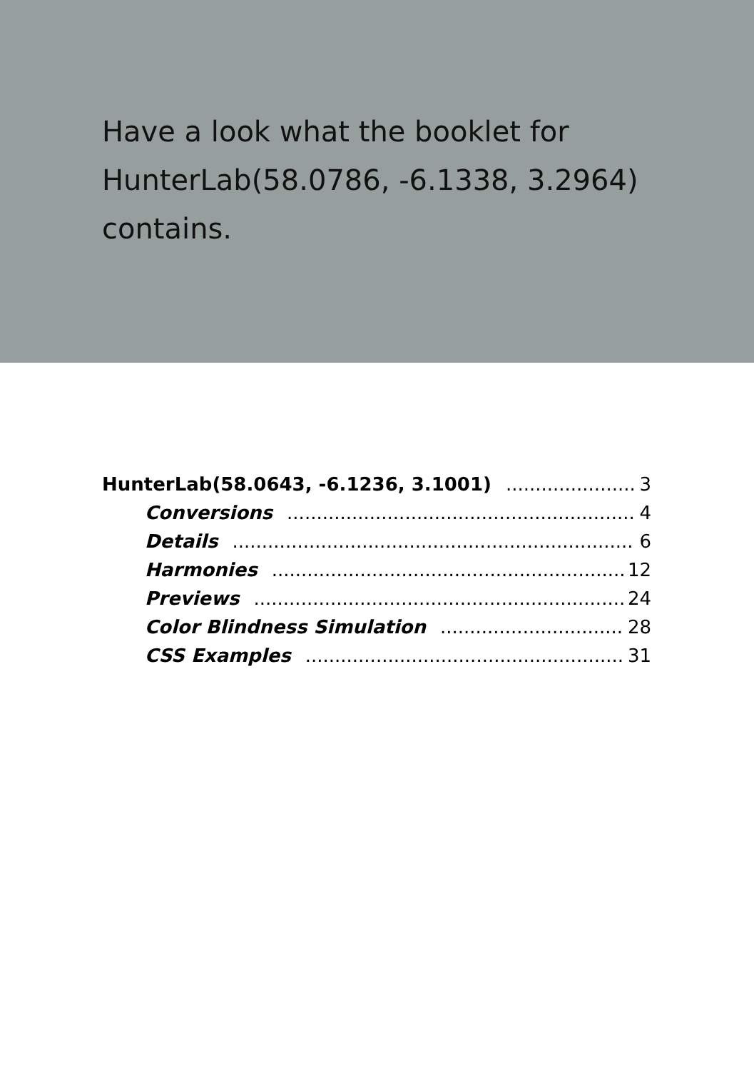Have a look what the booklet for HunterLab(58.0786, -6.1338, 3.2964) contains.
HunterLab(58.0643, -6.1236, 3.1001) 3
Conversions 4
Details 6
Harmonies 12
Previews 24
Color Blindness Simulation 28
CSS Examples 31